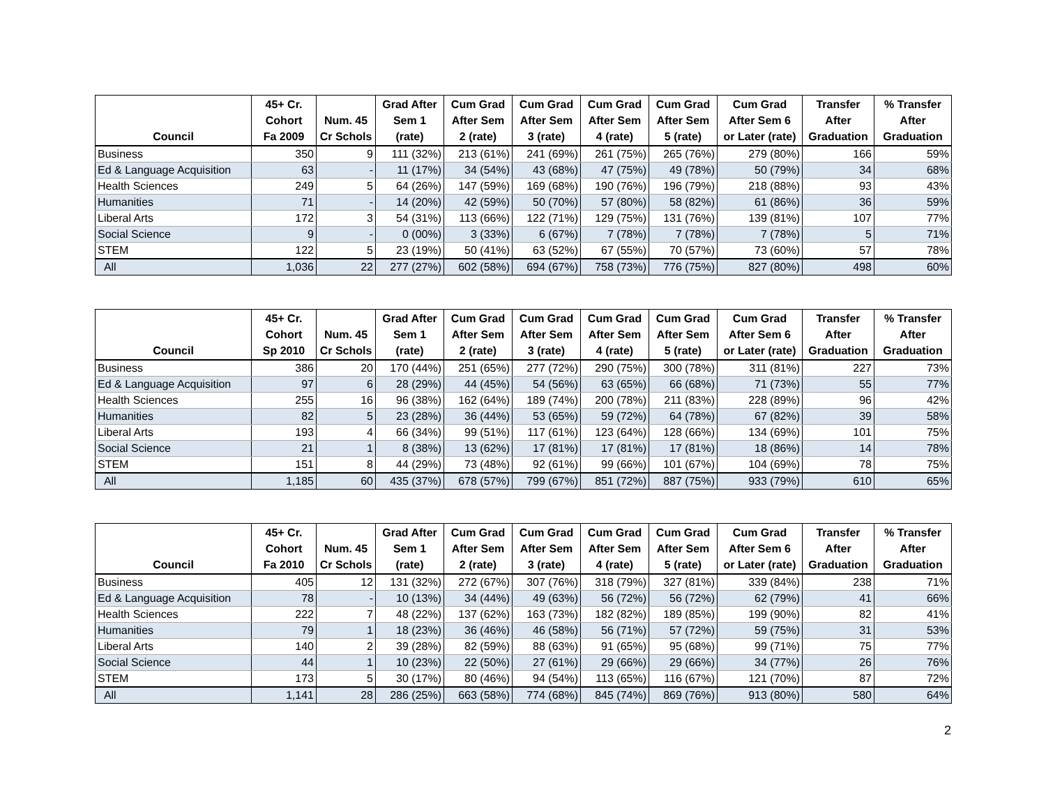| Council | 45+ Cr. Cohort Fa 2009 | Num. 45 Cr Schols | Grad After Sem 1 (rate) | Cum Grad After Sem 2 (rate) | Cum Grad After Sem 3 (rate) | Cum Grad After Sem 4 (rate) | Cum Grad After Sem 5 (rate) | Cum Grad After Sem 6 or Later (rate) | Transfer After Graduation | % Transfer After Graduation |
| --- | --- | --- | --- | --- | --- | --- | --- | --- | --- | --- |
| Business | 350 | 9 | 111 (32%) | 213 (61%) | 241 (69%) | 261 (75%) | 265 (76%) | 279 (80%) | 166 | 59% |
| Ed & Language Acquisition | 63 | - | 11 (17%) | 34 (54%) | 43 (68%) | 47 (75%) | 49 (78%) | 50 (79%) | 34 | 68% |
| Health Sciences | 249 | 5 | 64 (26%) | 147 (59%) | 169 (68%) | 190 (76%) | 196 (79%) | 218 (88%) | 93 | 43% |
| Humanities | 71 | - | 14 (20%) | 42 (59%) | 50 (70%) | 57 (80%) | 58 (82%) | 61 (86%) | 36 | 59% |
| Liberal Arts | 172 | 3 | 54 (31%) | 113 (66%) | 122 (71%) | 129 (75%) | 131 (76%) | 139 (81%) | 107 | 77% |
| Social Science | 9 | - | 0 (00%) | 3 (33%) | 6 (67%) | 7 (78%) | 7 (78%) | 7 (78%) | 5 | 71% |
| STEM | 122 | 5 | 23 (19%) | 50 (41%) | 63 (52%) | 67 (55%) | 70 (57%) | 73 (60%) | 57 | 78% |
| All | 1,036 | 22 | 277 (27%) | 602 (58%) | 694 (67%) | 758 (73%) | 776 (75%) | 827 (80%) | 498 | 60% |
| Council | 45+ Cr. Cohort Sp 2010 | Num. 45 Cr Schols | Grad After Sem 1 (rate) | Cum Grad After Sem 2 (rate) | Cum Grad After Sem 3 (rate) | Cum Grad After Sem 4 (rate) | Cum Grad After Sem 5 (rate) | Cum Grad After Sem 6 or Later (rate) | Transfer After Graduation | % Transfer After Graduation |
| --- | --- | --- | --- | --- | --- | --- | --- | --- | --- | --- |
| Business | 386 | 20 | 170 (44%) | 251 (65%) | 277 (72%) | 290 (75%) | 300 (78%) | 311 (81%) | 227 | 73% |
| Ed & Language Acquisition | 97 | 6 | 28 (29%) | 44 (45%) | 54 (56%) | 63 (65%) | 66 (68%) | 71 (73%) | 55 | 77% |
| Health Sciences | 255 | 16 | 96 (38%) | 162 (64%) | 189 (74%) | 200 (78%) | 211 (83%) | 228 (89%) | 96 | 42% |
| Humanities | 82 | 5 | 23 (28%) | 36 (44%) | 53 (65%) | 59 (72%) | 64 (78%) | 67 (82%) | 39 | 58% |
| Liberal Arts | 193 | 4 | 66 (34%) | 99 (51%) | 117 (61%) | 123 (64%) | 128 (66%) | 134 (69%) | 101 | 75% |
| Social Science | 21 | 1 | 8 (38%) | 13 (62%) | 17 (81%) | 17 (81%) | 17 (81%) | 18 (86%) | 14 | 78% |
| STEM | 151 | 8 | 44 (29%) | 73 (48%) | 92 (61%) | 99 (66%) | 101 (67%) | 104 (69%) | 78 | 75% |
| All | 1,185 | 60 | 435 (37%) | 678 (57%) | 799 (67%) | 851 (72%) | 887 (75%) | 933 (79%) | 610 | 65% |
| Council | 45+ Cr. Cohort Fa 2010 | Num. 45 Cr Schols | Grad After Sem 1 (rate) | Cum Grad After Sem 2 (rate) | Cum Grad After Sem 3 (rate) | Cum Grad After Sem 4 (rate) | Cum Grad After Sem 5 (rate) | Cum Grad After Sem 6 or Later (rate) | Transfer After Graduation | % Transfer After Graduation |
| --- | --- | --- | --- | --- | --- | --- | --- | --- | --- | --- |
| Business | 405 | 12 | 131 (32%) | 272 (67%) | 307 (76%) | 318 (79%) | 327 (81%) | 339 (84%) | 238 | 71% |
| Ed & Language Acquisition | 78 | - | 10 (13%) | 34 (44%) | 49 (63%) | 56 (72%) | 56 (72%) | 62 (79%) | 41 | 66% |
| Health Sciences | 222 | 7 | 48 (22%) | 137 (62%) | 163 (73%) | 182 (82%) | 189 (85%) | 199 (90%) | 82 | 41% |
| Humanities | 79 | 1 | 18 (23%) | 36 (46%) | 46 (58%) | 56 (71%) | 57 (72%) | 59 (75%) | 31 | 53% |
| Liberal Arts | 140 | 2 | 39 (28%) | 82 (59%) | 88 (63%) | 91 (65%) | 95 (68%) | 99 (71%) | 75 | 77% |
| Social Science | 44 | 1 | 10 (23%) | 22 (50%) | 27 (61%) | 29 (66%) | 29 (66%) | 34 (77%) | 26 | 76% |
| STEM | 173 | 5 | 30 (17%) | 80 (46%) | 94 (54%) | 113 (65%) | 116 (67%) | 121 (70%) | 87 | 72% |
| All | 1,141 | 28 | 286 (25%) | 663 (58%) | 774 (68%) | 845 (74%) | 869 (76%) | 913 (80%) | 580 | 64% |
2